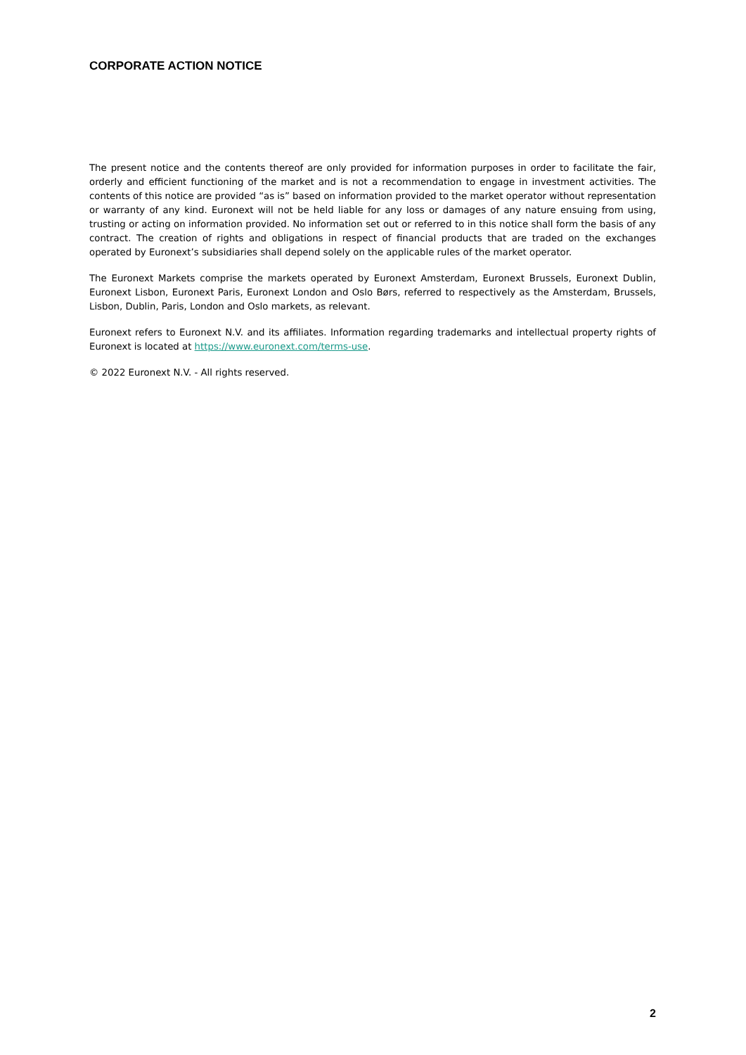CORPORATE ACTION NOTICE
The present notice and the contents thereof are only provided for information purposes in order to facilitate the fair, orderly and efficient functioning of the market and is not a recommendation to engage in investment activities. The contents of this notice are provided “as is” based on information provided to the market operator without representation or warranty of any kind. Euronext will not be held liable for any loss or damages of any nature ensuing from using, trusting or acting on information provided. No information set out or referred to in this notice shall form the basis of any contract. The creation of rights and obligations in respect of financial products that are traded on the exchanges operated by Euronext’s subsidiaries shall depend solely on the applicable rules of the market operator.
The Euronext Markets comprise the markets operated by Euronext Amsterdam, Euronext Brussels, Euronext Dublin, Euronext Lisbon, Euronext Paris, Euronext London and Oslo Børs, referred to respectively as the Amsterdam, Brussels, Lisbon, Dublin, Paris, London and Oslo markets, as relevant.
Euronext refers to Euronext N.V. and its affiliates. Information regarding trademarks and intellectual property rights of Euronext is located at https://www.euronext.com/terms-use.
© 2022 Euronext N.V. - All rights reserved.
2